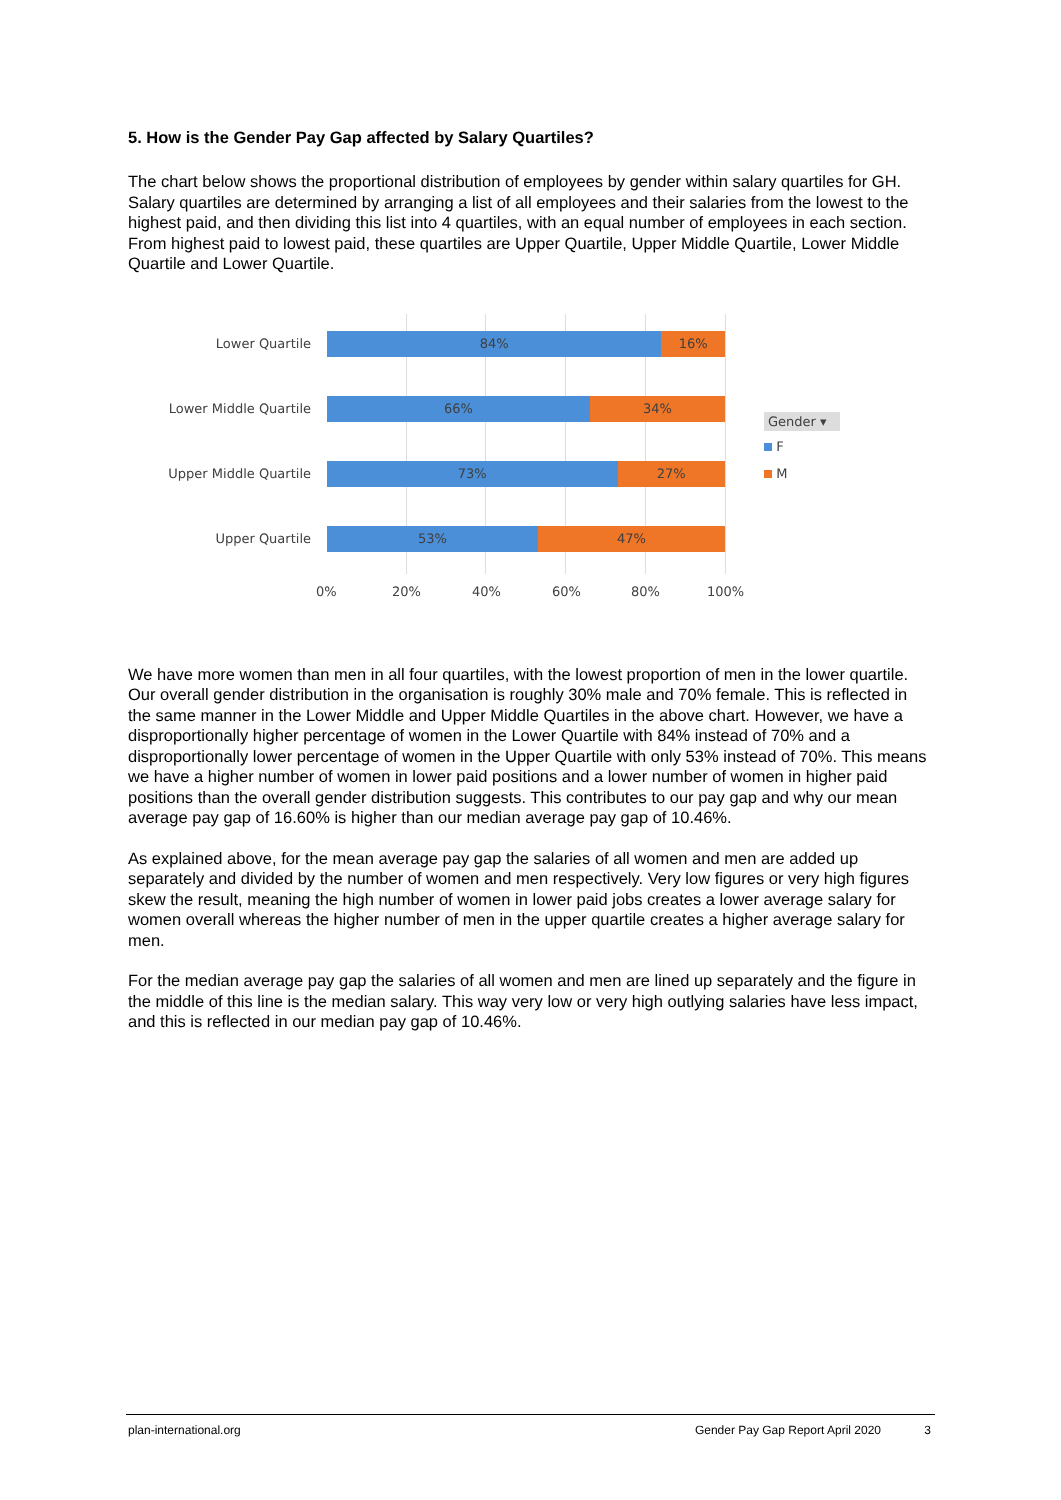5. How is the Gender Pay Gap affected by Salary Quartiles?
The chart below shows the proportional distribution of employees by gender within salary quartiles for GH.
Salary quartiles are determined by arranging a list of all employees and their salaries from the lowest to the highest paid, and then dividing this list into 4 quartiles, with an equal number of employees in each section. From highest paid to lowest paid, these quartiles are Upper Quartile, Upper Middle Quartile, Lower Middle Quartile and Lower Quartile.
Lower Quartile
84% 16%
Lower Middle Quartile
66% 34%
Upper Middle Quartile
73% 27%
Upper Quartile
53% 47%
0% 20% 40% 60% 80% 100%
Gender ▾
F
M
We have more women than men in all four quartiles, with the lowest proportion of men in the lower quartile. Our overall gender distribution in the organisation is roughly 30% male and 70% female. This is reflected in the same manner in the Lower Middle and Upper Middle Quartiles in the above chart. However, we have a disproportionally higher percentage of women in the Lower Quartile with 84% instead of 70% and a disproportionally lower percentage of women in the Upper Quartile with only 53% instead of 70%. This means we have a higher number of women in lower paid positions and a lower number of women in higher paid positions than the overall gender distribution suggests. This contributes to our pay gap and why our mean average pay gap of 16.60% is higher than our median average pay gap of 10.46%.
As explained above, for the mean average pay gap the salaries of all women and men are added up separately and divided by the number of women and men respectively. Very low figures or very high figures skew the result, meaning the high number of women in lower paid jobs creates a lower average salary for women overall whereas the higher number of men in the upper quartile creates a higher average salary for men.
For the median average pay gap the salaries of all women and men are lined up separately and the figure in the middle of this line is the median salary. This way very low or very high outlying salaries have less impact, and this is reflected in our median pay gap of 10.46%.
plan-international.org Gender Pay Gap Report April 2020 3